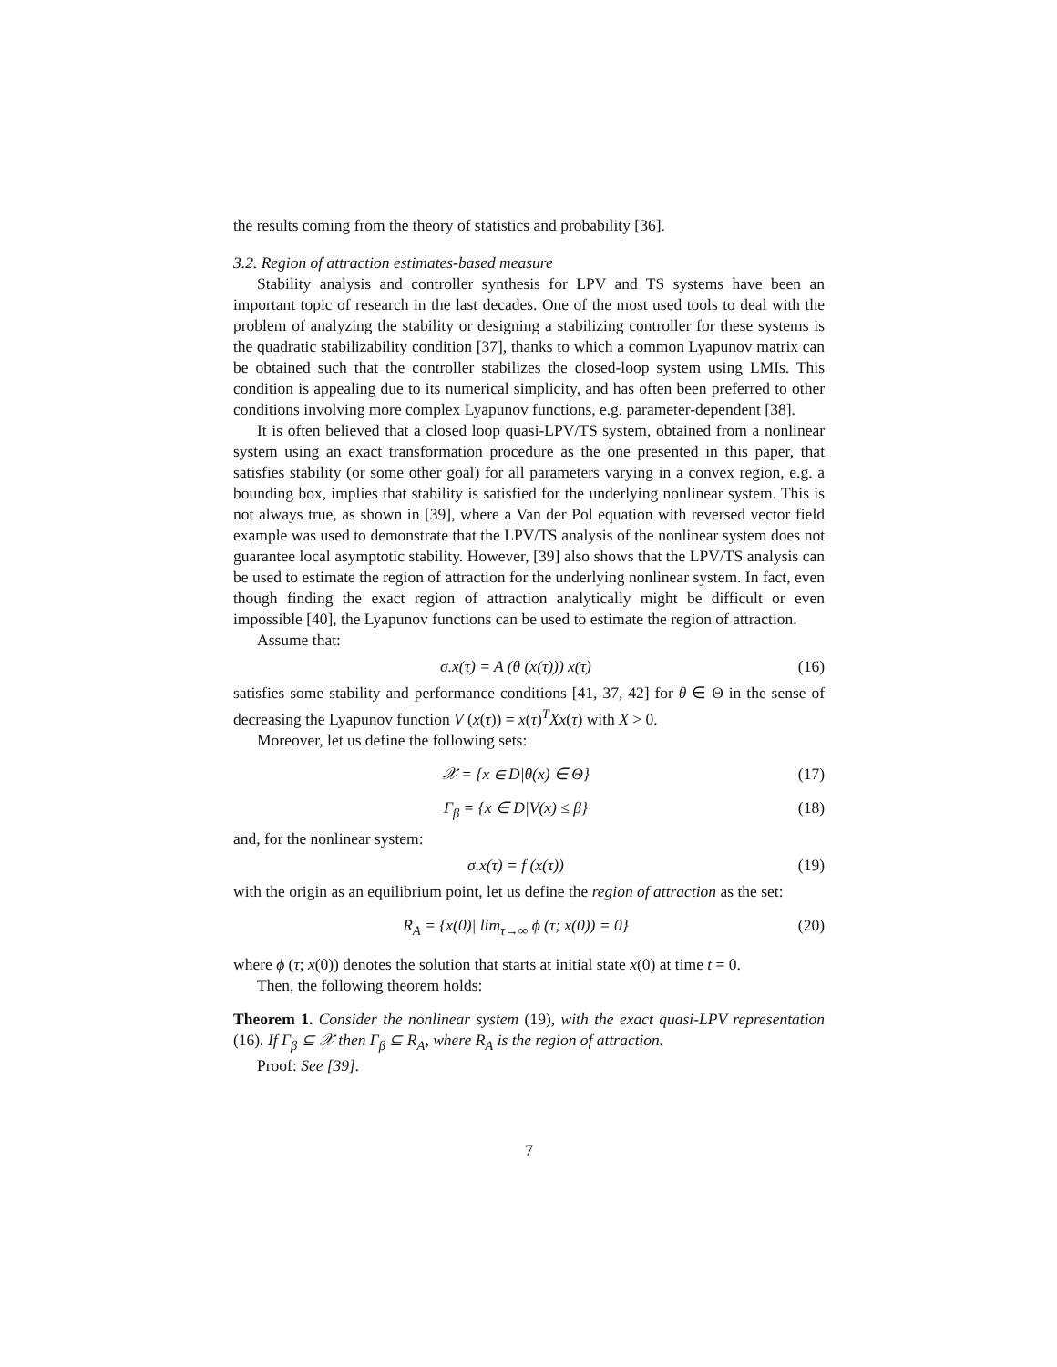the results coming from the theory of statistics and probability [36].
3.2. Region of attraction estimates-based measure
Stability analysis and controller synthesis for LPV and TS systems have been an important topic of research in the last decades. One of the most used tools to deal with the problem of analyzing the stability or designing a stabilizing controller for these systems is the quadratic stabilizability condition [37], thanks to which a common Lyapunov matrix can be obtained such that the controller stabilizes the closed-loop system using LMIs. This condition is appealing due to its numerical simplicity, and has often been preferred to other conditions involving more complex Lyapunov functions, e.g. parameter-dependent [38].
It is often believed that a closed loop quasi-LPV/TS system, obtained from a nonlinear system using an exact transformation procedure as the one presented in this paper, that satisfies stability (or some other goal) for all parameters varying in a convex region, e.g. a bounding box, implies that stability is satisfied for the underlying nonlinear system. This is not always true, as shown in [39], where a Van der Pol equation with reversed vector field example was used to demonstrate that the LPV/TS analysis of the nonlinear system does not guarantee local asymptotic stability. However, [39] also shows that the LPV/TS analysis can be used to estimate the region of attraction for the underlying nonlinear system. In fact, even though finding the exact region of attraction analytically might be difficult or even impossible [40], the Lyapunov functions can be used to estimate the region of attraction.
Assume that:
σ.x(τ) = A (θ (x(τ))) x(τ) (16)
satisfies some stability and performance conditions [41, 37, 42] for θ ∈ Θ in the sense of decreasing the Lyapunov function V (x(τ)) = x(τ)<sup>T</sup>Xx(τ) with X > 0.
Moreover, let us define the following sets:
𝒳 = {x ∈ D|θ(x) ∈ Θ} (17)
Γ<sub>β</sub> = {x ∈ D|V(x) ≤ β} (18)
and, for the nonlinear system:
σ.x(τ) = f (x(τ)) (19)
with the origin as an equilibrium point, let us define the region of attraction as the set:
R<sub>A</sub> = {x(0)| lim<sub>τ→∞</sub> ϕ (τ; x(0)) = 0} (20)
where ϕ (τ; x(0)) denotes the solution that starts at initial state x(0) at time t = 0.
Then, the following theorem holds:
Theorem 1. Consider the nonlinear system (19), with the exact quasi-LPV representation (16). If Γ<sub>β</sub> ⊆ 𝒳 then Γ<sub>β</sub> ⊆ R<sub>A</sub>, where R<sub>A</sub> is the region of attraction.
Proof: See [39].
7